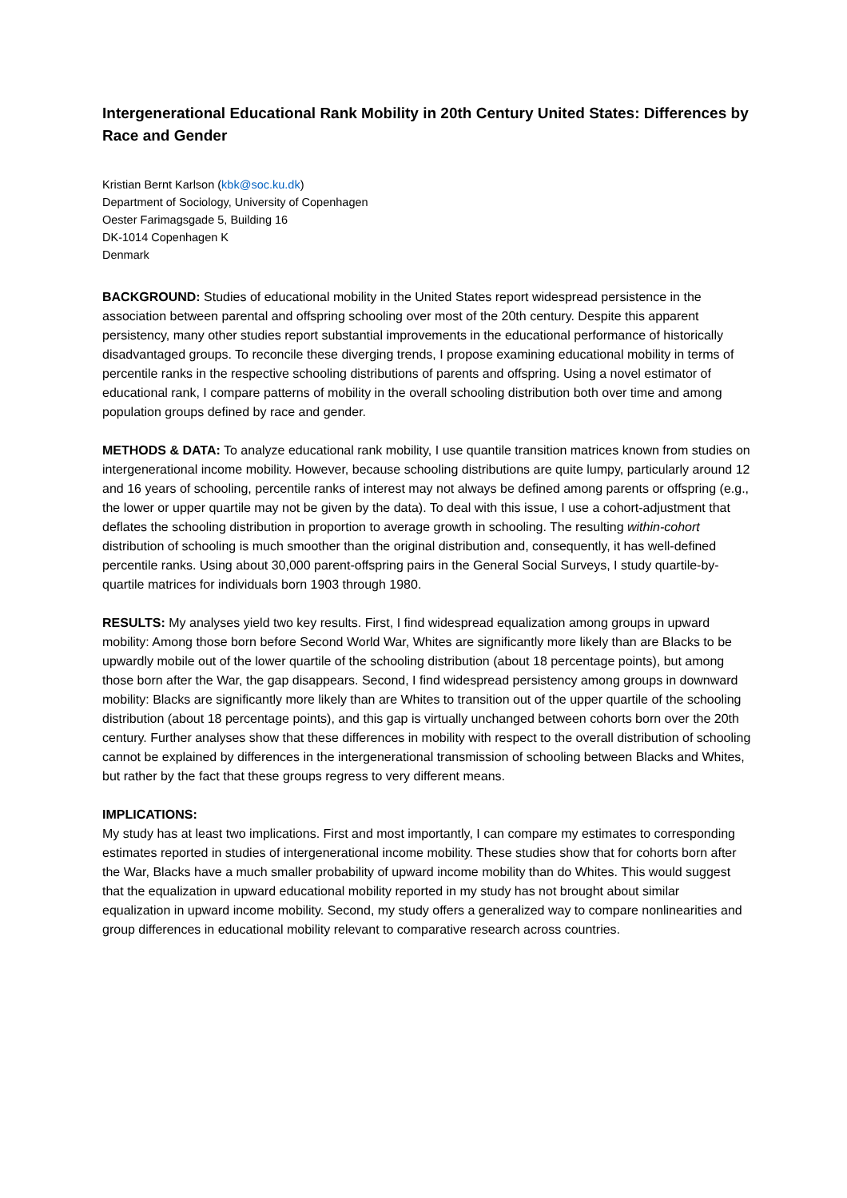Intergenerational Educational Rank Mobility in 20th Century United States: Differences by Race and Gender
Kristian Bernt Karlson (kbk@soc.ku.dk)
Department of Sociology, University of Copenhagen
Oester Farimagsgade 5, Building 16
DK-1014 Copenhagen K
Denmark
BACKGROUND: Studies of educational mobility in the United States report widespread persistence in the association between parental and offspring schooling over most of the 20th century. Despite this apparent persistency, many other studies report substantial improvements in the educational performance of historically disadvantaged groups. To reconcile these diverging trends, I propose examining educational mobility in terms of percentile ranks in the respective schooling distributions of parents and offspring. Using a novel estimator of educational rank, I compare patterns of mobility in the overall schooling distribution both over time and among population groups defined by race and gender.
METHODS & DATA: To analyze educational rank mobility, I use quantile transition matrices known from studies on intergenerational income mobility. However, because schooling distributions are quite lumpy, particularly around 12 and 16 years of schooling, percentile ranks of interest may not always be defined among parents or offspring (e.g., the lower or upper quartile may not be given by the data). To deal with this issue, I use a cohort-adjustment that deflates the schooling distribution in proportion to average growth in schooling. The resulting within-cohort distribution of schooling is much smoother than the original distribution and, consequently, it has well-defined percentile ranks. Using about 30,000 parent-offspring pairs in the General Social Surveys, I study quartile-by-quartile matrices for individuals born 1903 through 1980.
RESULTS: My analyses yield two key results. First, I find widespread equalization among groups in upward mobility: Among those born before Second World War, Whites are significantly more likely than are Blacks to be upwardly mobile out of the lower quartile of the schooling distribution (about 18 percentage points), but among those born after the War, the gap disappears. Second, I find widespread persistency among groups in downward mobility: Blacks are significantly more likely than are Whites to transition out of the upper quartile of the schooling distribution (about 18 percentage points), and this gap is virtually unchanged between cohorts born over the 20th century. Further analyses show that these differences in mobility with respect to the overall distribution of schooling cannot be explained by differences in the intergenerational transmission of schooling between Blacks and Whites, but rather by the fact that these groups regress to very different means.
IMPLICATIONS:
My study has at least two implications. First and most importantly, I can compare my estimates to corresponding estimates reported in studies of intergenerational income mobility. These studies show that for cohorts born after the War, Blacks have a much smaller probability of upward income mobility than do Whites. This would suggest that the equalization in upward educational mobility reported in my study has not brought about similar equalization in upward income mobility. Second, my study offers a generalized way to compare nonlinearities and group differences in educational mobility relevant to comparative research across countries.